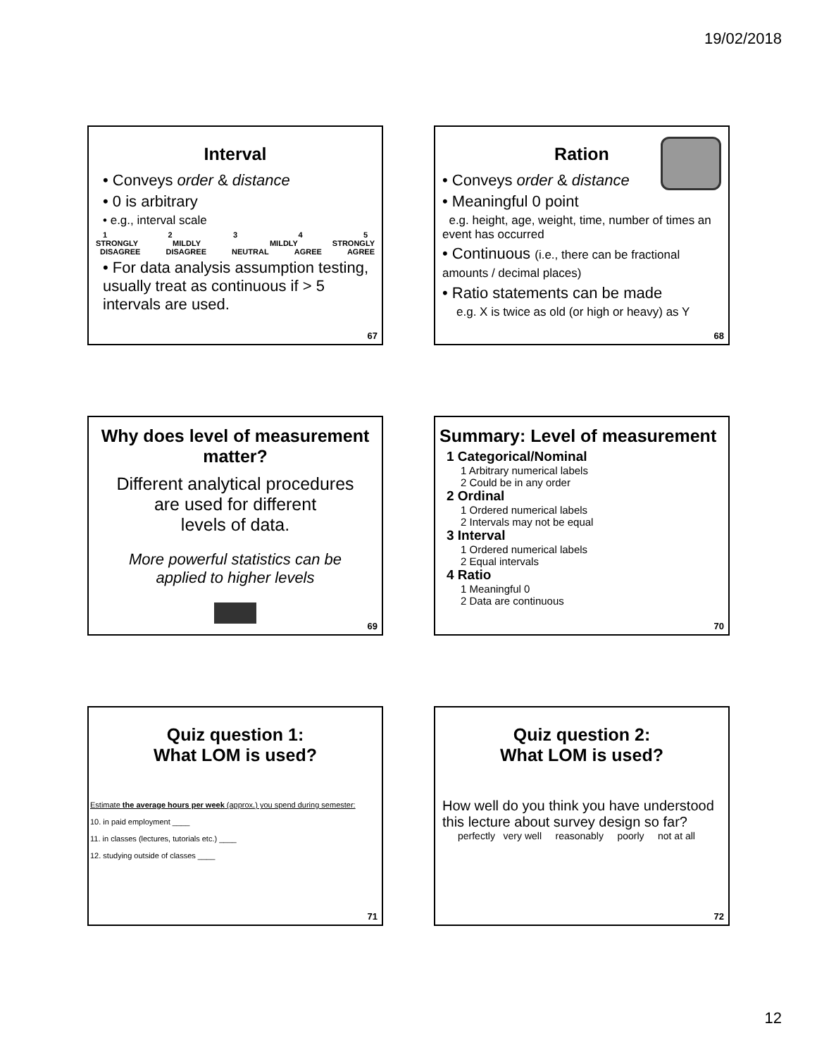19/02/2018
Interval
• Conveys order & distance
• 0 is arbitrary
• e.g., interval scale
12345
STRONGLY MILDLY MILDLY STRONGLY
DISAGREE DISAGREE NEUTRAL AGREE AGREE
• For data analysis assumption testing, usually treat as continuous if > 5 intervals are used.
67
Ration
• Conveys order & distance
• Meaningful 0 point
e.g. height, age, weight, time, number of times an event has occurred
• Continuous (i.e., there can be fractional amounts / decimal places)
• Ratio statements can be made
e.g. X is twice as old (or high or heavy) as Y
68
Why does level of measurement matter?
Different analytical procedures
are used for different
levels of data.
More powerful statistics can be
applied to higher levels
69
Summary: Level of measurement
1 Categorical/Nominal
1 Arbitrary numerical labels
2 Could be in any order
2 Ordinal
1 Ordered numerical labels
2 Intervals may not be equal
3 Interval
1 Ordered numerical labels
2 Equal intervals
4 Ratio
1 Meaningful 0
2 Data are continuous
70
Quiz question 1:
What LOM is used?
Estimate the average hours per week (approx.) you spend during semester:
10. in paid employment ____
11. in classes (lectures, tutorials etc.) ____
12. studying outside of classes ____
71
Quiz question 2:
What LOM is used?
How well do you think you have understood this lecture about survey design so far?
perfectly very well reasonably poorly not at all
72
12